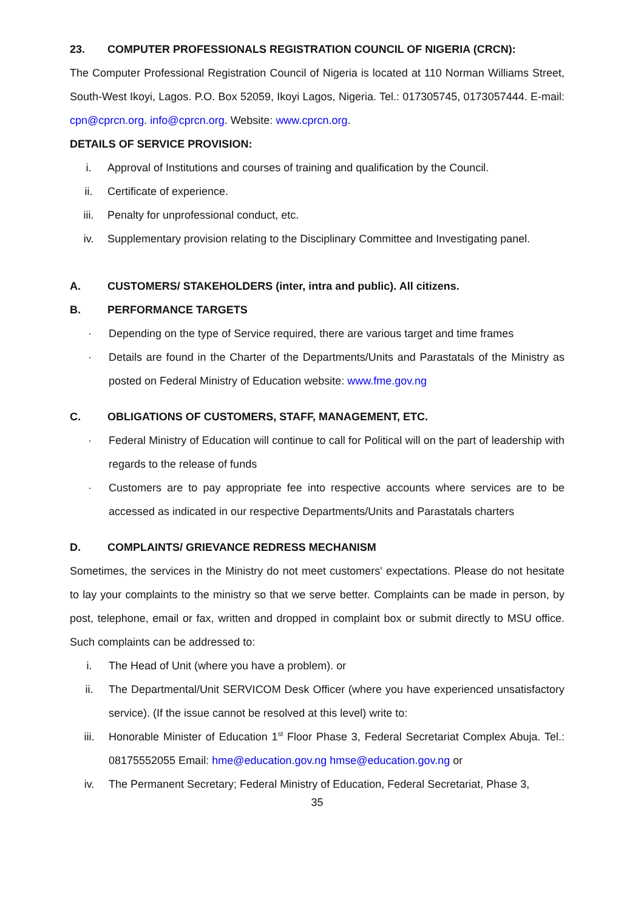23. COMPUTER PROFESSIONALS REGISTRATION COUNCIL OF NIGERIA (CRCN):
The Computer Professional Registration Council of Nigeria is located at 110 Norman Williams Street, South-West Ikoyi, Lagos. P.O. Box 52059, Ikoyi Lagos, Nigeria. Tel.: 017305745, 0173057444. E-mail: cpn@cprcn.org. info@cprcn.org. Website: www.cprcn.org.
DETAILS OF SERVICE PROVISION:
i. Approval of Institutions and courses of training and qualification by the Council.
ii. Certificate of experience.
iii. Penalty for unprofessional conduct, etc.
iv. Supplementary provision relating to the Disciplinary Committee and Investigating panel.
A. CUSTOMERS/ STAKEHOLDERS (inter, intra and public). All citizens.
B. PERFORMANCE TARGETS
· Depending on the type of Service required, there are various target and time frames
· Details are found in the Charter of the Departments/Units and Parastatals of the Ministry as posted on Federal Ministry of Education website: www.fme.gov.ng
C. OBLIGATIONS OF CUSTOMERS, STAFF, MANAGEMENT, ETC.
· Federal Ministry of Education will continue to call for Political will on the part of leadership with regards to the release of funds
· Customers are to pay appropriate fee into respective accounts where services are to be accessed as indicated in our respective Departments/Units and Parastatals charters
D. COMPLAINTS/ GRIEVANCE REDRESS MECHANISM
Sometimes, the services in the Ministry do not meet customers' expectations. Please do not hesitate to lay your complaints to the ministry so that we serve better. Complaints can be made in person, by post, telephone, email or fax, written and dropped in complaint box or submit directly to MSU office. Such complaints can be addressed to:
i. The Head of Unit (where you have a problem). or
ii. The Departmental/Unit SERVICOM Desk Officer (where you have experienced unsatisfactory service). (If the issue cannot be resolved at this level) write to:
iii. Honorable Minister of Education 1<sup>st</sup> Floor Phase 3, Federal Secretariat Complex Abuja. Tel.: 08175552055 Email: hme@education.gov.ng hmse@education.gov.ng or
iv. The Permanent Secretary; Federal Ministry of Education, Federal Secretariat, Phase 3,
35